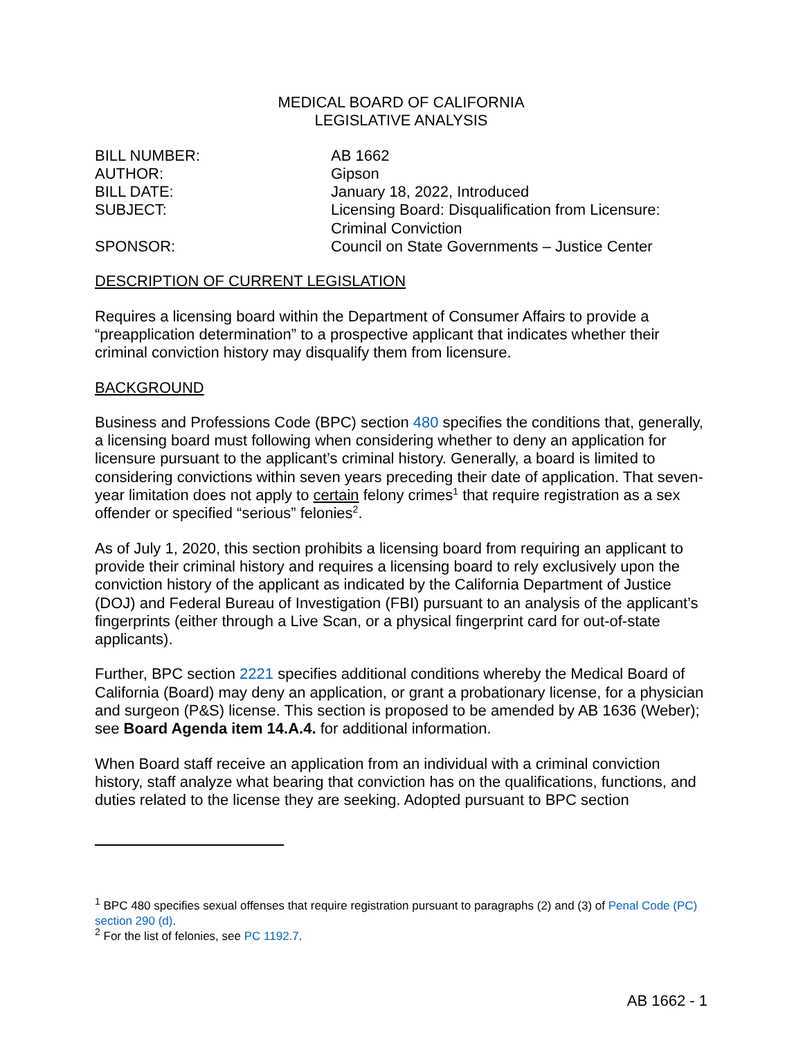MEDICAL BOARD OF CALIFORNIA
LEGISLATIVE ANALYSIS
| BILL NUMBER: | AB 1662 |
| AUTHOR: | Gipson |
| BILL DATE: | January 18, 2022, Introduced |
| SUBJECT: | Licensing Board: Disqualification from Licensure: Criminal Conviction |
| SPONSOR: | Council on State Governments – Justice Center |
DESCRIPTION OF CURRENT LEGISLATION
Requires a licensing board within the Department of Consumer Affairs to provide a “preapplication determination” to a prospective applicant that indicates whether their criminal conviction history may disqualify them from licensure.
BACKGROUND
Business and Professions Code (BPC) section 480 specifies the conditions that, generally, a licensing board must following when considering whether to deny an application for licensure pursuant to the applicant’s criminal history. Generally, a board is limited to considering convictions within seven years preceding their date of application. That seven-year limitation does not apply to certain felony crimes<sup>1</sup> that require registration as a sex offender or specified “serious” felonies<sup>2</sup>.
As of July 1, 2020, this section prohibits a licensing board from requiring an applicant to provide their criminal history and requires a licensing board to rely exclusively upon the conviction history of the applicant as indicated by the California Department of Justice (DOJ) and Federal Bureau of Investigation (FBI) pursuant to an analysis of the applicant’s fingerprints (either through a Live Scan, or a physical fingerprint card for out-of-state applicants).
Further, BPC section 2221 specifies additional conditions whereby the Medical Board of California (Board) may deny an application, or grant a probationary license, for a physician and surgeon (P&S) license. This section is proposed to be amended by AB 1636 (Weber); see Board Agenda item 14.A.4. for additional information.
When Board staff receive an application from an individual with a criminal conviction history, staff analyze what bearing that conviction has on the qualifications, functions, and duties related to the license they are seeking. Adopted pursuant to BPC section
<sup>1</sup> BPC 480 specifies sexual offenses that require registration pursuant to paragraphs (2) and (3) of Penal Code (PC) section 290 (d).
<sup>2</sup> For the list of felonies, see PC 1192.7.
AB 1662 - 1